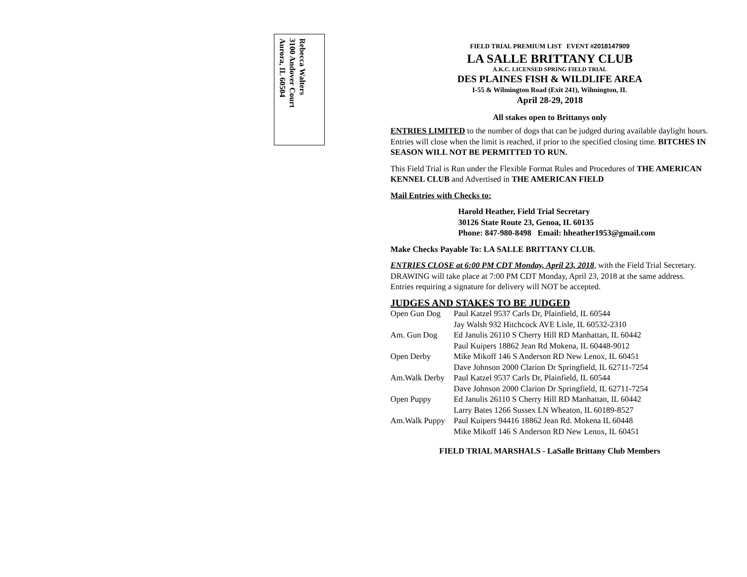Rebecca Walters
3100 Andover Court
Aurora, IL 60504
FIELD TRIAL PREMIUM LIST EVENT #2018147909
LA SALLE BRITTANY CLUB
A.K.C. LICENSED SPRING FIELD TRIAL
DES PLAINES FISH & WILDLIFE AREA
I-55 & Wilmington Road (Exit 241), Wilmington, IL
April 28-29, 2018
All stakes open to Brittanys only
ENTRIES LIMITED to the number of dogs that can be judged during available daylight hours. Entries will close when the limit is reached, if prior to the specified closing time. BITCHES IN SEASON WILL NOT BE PERMITTED TO RUN.
This Field Trial is Run under the Flexible Format Rules and Procedures of THE AMERICAN KENNEL CLUB and Advertised in THE AMERICAN FIELD
Mail Entries with Checks to:
Harold Heather, Field Trial Secretary
30126 State Route 23, Genoa, IL 60135
Phone: 847-980-8498 Email: hheather1953@gmail.com
Make Checks Payable To: LA SALLE BRITTANY CLUB.
ENTRIES CLOSE at 6:00 PM CDT Monday, April 23, 2018, with the Field Trial Secretary. DRAWING will take place at 7:00 PM CDT Monday, April 23, 2018 at the same address. Entries requiring a signature for delivery will NOT be accepted.
JUDGES AND STAKES TO BE JUDGED
| Open Gun Dog | Paul Katzel 9537 Carls Dr, Plainfield, IL 60544 |
| | Jay Walsh 932 Hitchcock AVE Lisle, IL 60532-2310 |
| Am. Gun Dog | Ed Janulis 26110 S Cherry Hill RD Manhattan, IL 60442 |
| | Paul Kuipers 18862 Jean Rd Mokena, IL 60448-9012 |
| Open Derby | Mike Mikoff 146 S Anderson RD New Lenox, IL 60451 |
| | Dave Johnson 2000 Clarion Dr Springfield, IL 62711-7254 |
| Am.Walk Derby | Paul Katzel 9537 Carls Dr, Plainfield, IL 60544 |
| | Dave Johnson 2000 Clarion Dr Springfield, IL 62711-7254 |
| Open Puppy | Ed Janulis 26110 S Cherry Hill RD Manhattan, IL 60442 |
| | Larry Bates 1266 Sussex LN Wheaton, IL 60189-8527 |
| Am.Walk Puppy | Paul Kuipers 94416 18862 Jean Rd. Mokena IL 60448 |
| | Mike Mikoff 146 S Anderson RD New Lenox, IL 60451 |
FIELD TRIAL MARSHALS - LaSalle Brittany Club Members